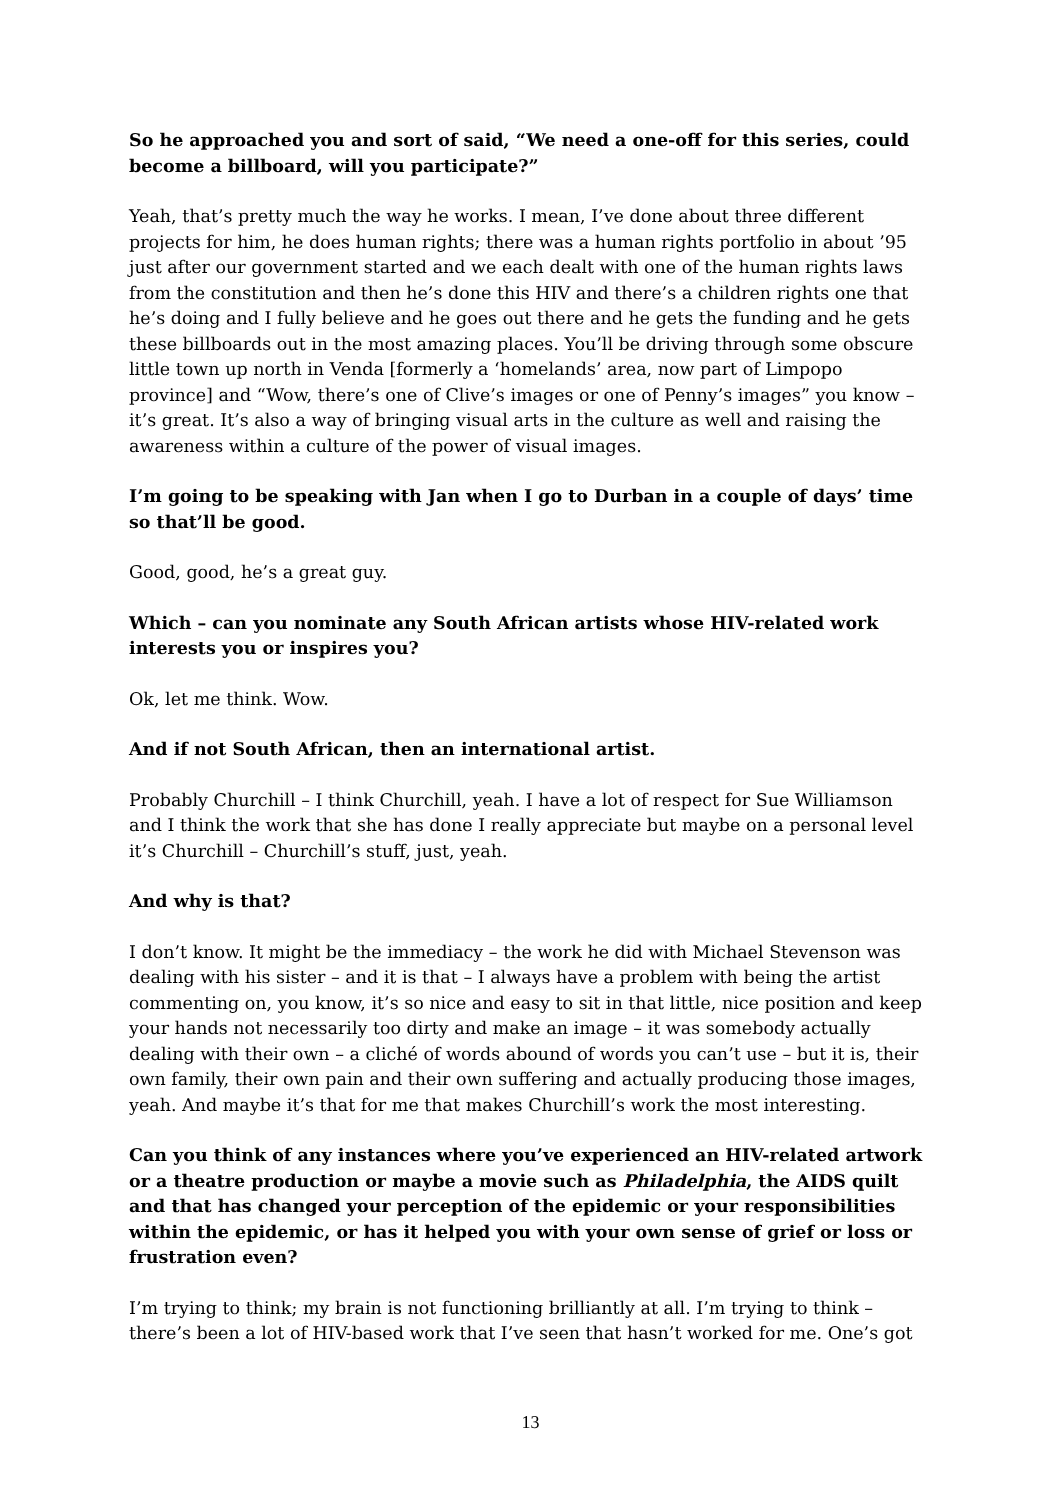So he approached you and sort of said, “We need a one-off for this series, could become a billboard, will you participate?”
Yeah, that’s pretty much the way he works. I mean, I’ve done about three different projects for him, he does human rights; there was a human rights portfolio in about ’95 just after our government started and we each dealt with one of the human rights laws from the constitution and then he’s done this HIV and there’s a children rights one that he’s doing and I fully believe and he goes out there and he gets the funding and he gets these billboards out in the most amazing places. You’ll be driving through some obscure little town up north in Venda [formerly a ‘homelands’ area, now part of Limpopo province] and “Wow, there’s one of Clive’s images or one of Penny’s images” you know – it’s great. It’s also a way of bringing visual arts in the culture as well and raising the awareness within a culture of the power of visual images.
I’m going to be speaking with Jan when I go to Durban in a couple of days’ time so that’ll be good.
Good, good, he’s a great guy.
Which – can you nominate any South African artists whose HIV-related work interests you or inspires you?
Ok, let me think. Wow.
And if not South African, then an international artist.
Probably Churchill – I think Churchill, yeah. I have a lot of respect for Sue Williamson and I think the work that she has done I really appreciate but maybe on a personal level it’s Churchill – Churchill’s stuff, just, yeah.
And why is that?
I don’t know. It might be the immediacy – the work he did with Michael Stevenson was dealing with his sister – and it is that – I always have a problem with being the artist commenting on, you know, it’s so nice and easy to sit in that little, nice position and keep your hands not necessarily too dirty and make an image – it was somebody actually dealing with their own – a cliché of words abound of words you can’t use – but it is, their own family, their own pain and their own suffering and actually producing those images, yeah. And maybe it’s that for me that makes Churchill’s work the most interesting.
Can you think of any instances where you’ve experienced an HIV-related artwork or a theatre production or maybe a movie such as Philadelphia, the AIDS quilt and that has changed your perception of the epidemic or your responsibilities within the epidemic, or has it helped you with your own sense of grief or loss or frustration even?
I’m trying to think; my brain is not functioning brilliantly at all. I’m trying to think – there’s been a lot of HIV-based work that I’ve seen that hasn’t worked for me. One’s got
13